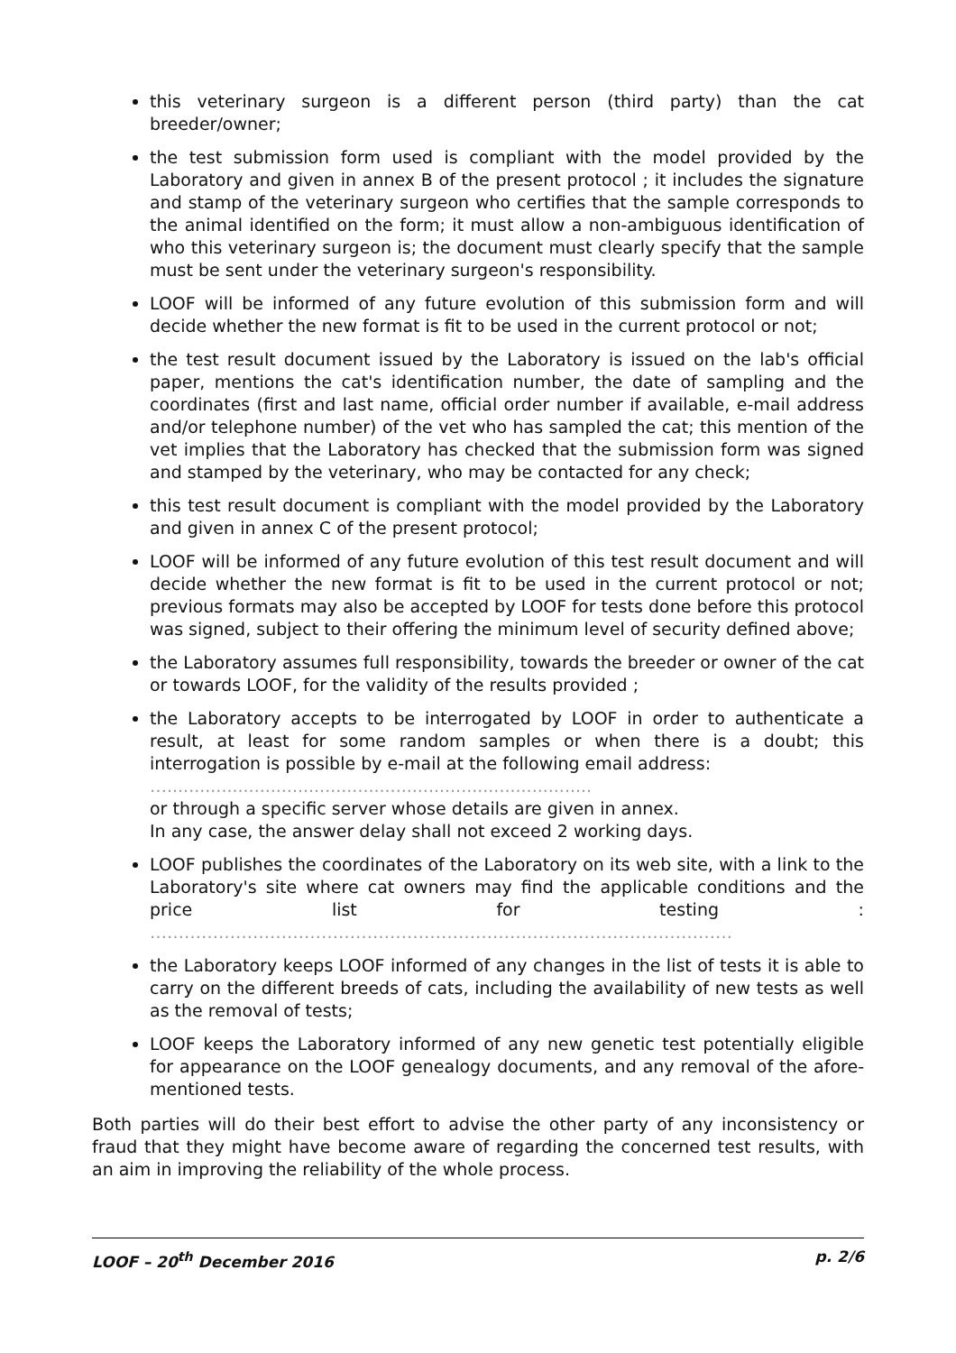this veterinary surgeon is a different person (third party) than the cat breeder/owner;
the test submission form used is compliant with the model provided by the Laboratory and given in annex B of the present protocol ; it includes the signature and stamp of the veterinary surgeon who certifies that the sample corresponds to the animal identified on the form; it must allow a non-ambiguous identification of who this veterinary surgeon is; the document must clearly specify that the sample must be sent under the veterinary surgeon's responsibility.
LOOF will be informed of any future evolution of this submission form and will decide whether the new format is fit to be used in the current protocol or not;
the test result document issued by the Laboratory is issued on the lab's official paper, mentions the cat's identification number, the date of sampling and the coordinates (first and last name, official order number if available, e-mail address and/or telephone number) of the vet who has sampled the cat; this mention of the vet implies that the Laboratory has checked that the submission form was signed and stamped by the veterinary, who may be contacted for any check;
this test result document is compliant with the model provided by the Laboratory and given in annex C of the present protocol;
LOOF will be informed of any future evolution of this test result document and will decide whether the new format is fit to be used in the current protocol or not; previous formats may also be accepted by LOOF for tests done before this protocol was signed, subject to their offering the minimum level of security defined above;
the Laboratory assumes full responsibility, towards the breeder or owner of the cat or towards LOOF, for the validity of the results provided ;
the Laboratory accepts to be interrogated by LOOF in order to authenticate a result, at least for some random samples or when there is a doubt; this interrogation is possible by e-mail at the following email address:
…..............................................................................
or through a specific server whose details are given in annex.
In any case, the answer delay shall not exceed 2 working days.
LOOF publishes the coordinates of the Laboratory on its web site, with a link to the Laboratory's site where cat owners may find the applicable conditions and the price list for testing : …………………………………………………………………………………………
the Laboratory keeps LOOF informed of any changes in the list of tests it is able to carry on the different breeds of cats, including the availability of new tests as well as the removal of tests;
LOOF keeps the Laboratory informed of any new genetic test potentially eligible for appearance on the LOOF genealogy documents, and any removal of the afore-mentioned tests.
Both parties will do their best effort to advise the other party of any inconsistency or fraud that they might have become aware of regarding the concerned test results, with an aim in improving the reliability of the whole process.
LOOF – 20<sup>th</sup> December 2016 p. 2/6